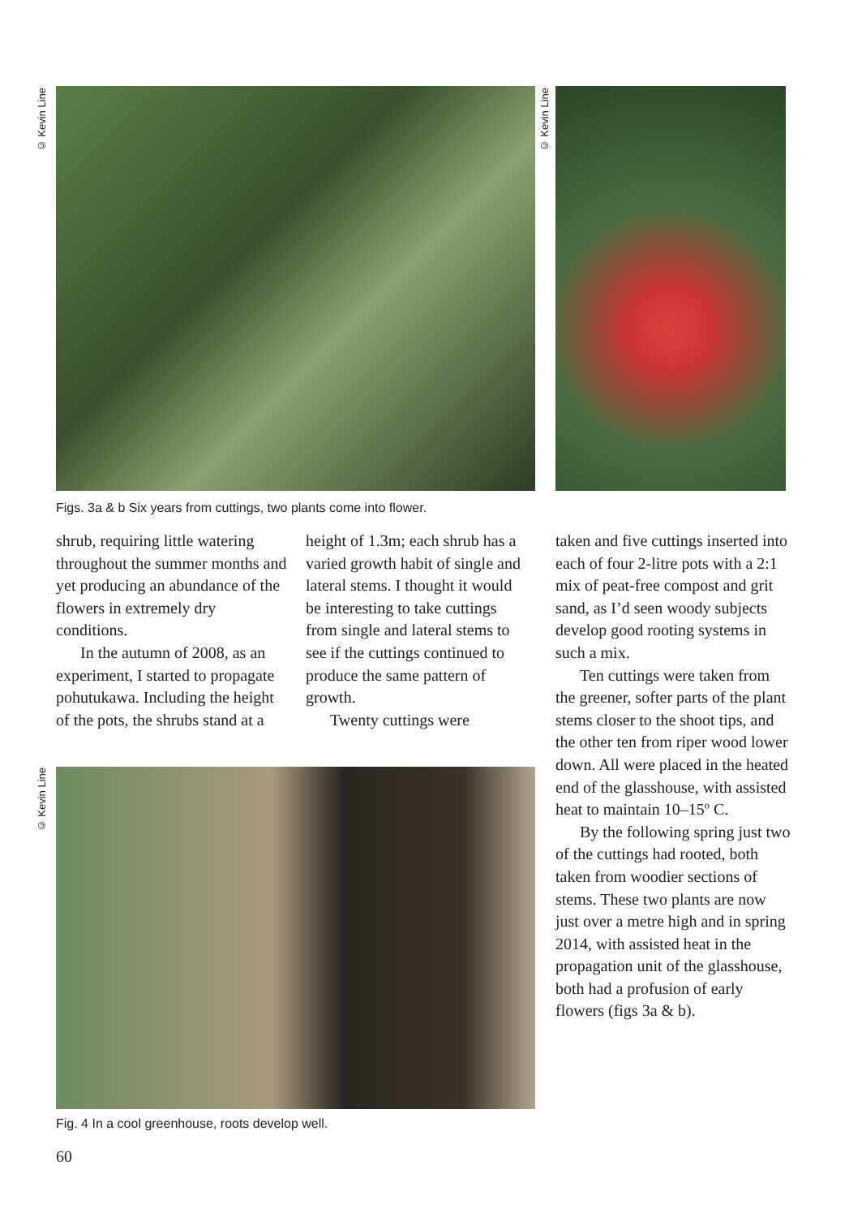© Kevin Line
© Kevin Line
Figs. 3a & b Six years from cuttings, two plants come into flower.
shrub, requiring little watering throughout the summer months and yet producing an abundance of the flowers in extremely dry conditions.
In the autumn of 2008, as an experiment, I started to propagate pohutukawa. Including the height of the pots, the shrubs stand at a
height of 1.3m; each shrub has a varied growth habit of single and lateral stems. I thought it would be interesting to take cuttings from single and lateral stems to see if the cuttings continued to produce the same pattern of growth.
Twenty cuttings were
taken and five cuttings inserted into each of four 2-litre pots with a 2:1 mix of peat-free compost and grit sand, as I’d seen woody subjects develop good rooting systems in such a mix.
Ten cuttings were taken from the greener, softer parts of the plant stems closer to the shoot tips, and the other ten from riper wood lower down. All were placed in the heated end of the glasshouse, with assisted heat to maintain 10–15º C.
By the following spring just two of the cuttings had rooted, both taken from woodier sections of stems. These two plants are now just over a metre high and in spring 2014, with assisted heat in the propagation unit of the glasshouse, both had a profusion of early flowers (figs 3a & b).
© Kevin Line
Fig. 4 In a cool greenhouse, roots develop well.
60